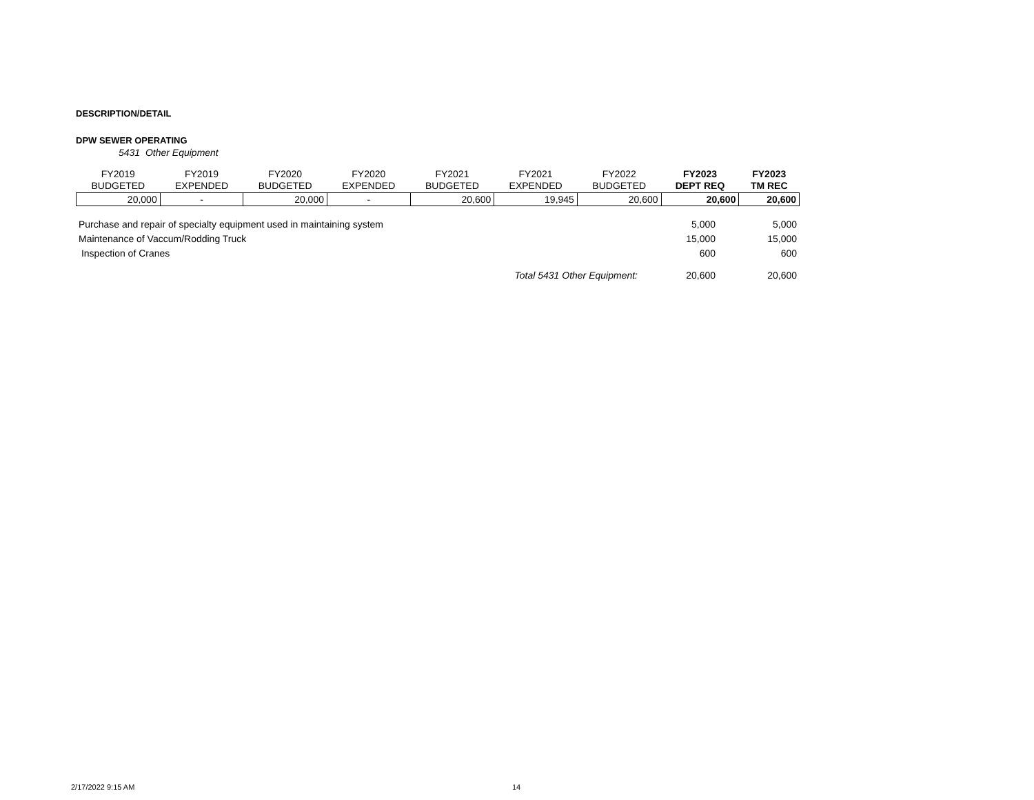DESCRIPTION/DETAIL
DPW SEWER OPERATING
5431 Other Equipment
| FY2019 BUDGETED | FY2019 EXPENDED | FY2020 BUDGETED | FY2020 EXPENDED | FY2021 BUDGETED | FY2021 EXPENDED | FY2022 BUDGETED | FY2023 DEPT REQ | FY2023 TM REC |
| --- | --- | --- | --- | --- | --- | --- | --- | --- |
| 20,000 | - | 20,000 | - | 20,600 | 19,945 | 20,600 | 20,600 | 20,600 |
| Purchase and repair of specialty equipment used in maintaining system | 5,000 | 5,000 |
| Maintenance of Vaccum/Rodding Truck | 15,000 | 15,000 |
| Inspection of Cranes | 600 | 600 |
| Total 5431 Other Equipment: | 20,600 | 20,600 |
2/17/2022 9:15 AM 14